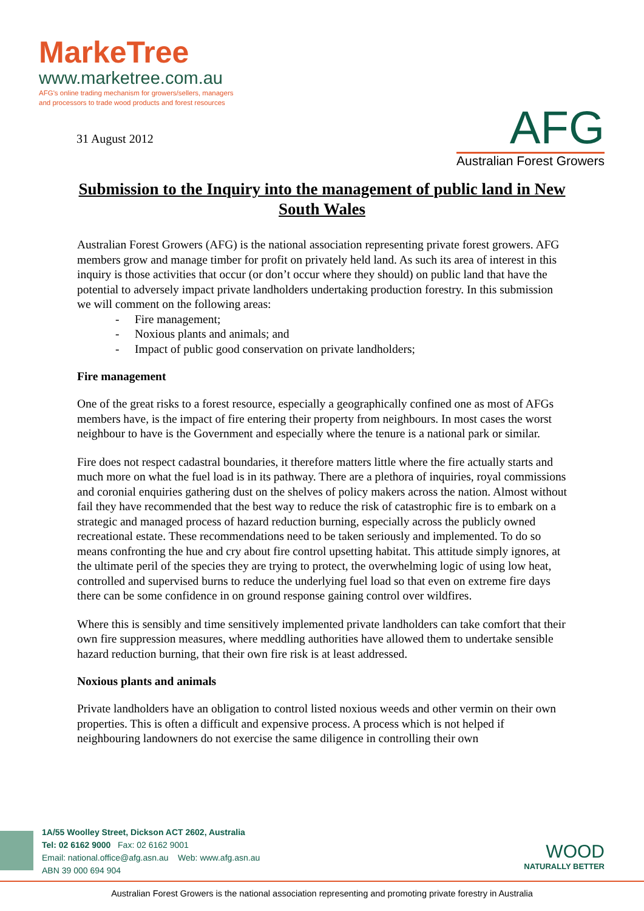MarkeTree
www.marketree.com.au
AFG's online trading mechanism for growers/sellers, managers
and processors to trade wood products and forest resources
31 August 2012
AFG
Australian Forest Growers
Submission to the Inquiry into the management of public land in New South Wales
Australian Forest Growers (AFG) is the national association representing private forest growers. AFG members grow and manage timber for profit on privately held land. As such its area of interest in this inquiry is those activities that occur (or don’t occur where they should) on public land that have the potential to adversely impact private landholders undertaking production forestry. In this submission we will comment on the following areas:
- Fire management;
- Noxious plants and animals; and
- Impact of public good conservation on private landholders;
Fire management
One of the great risks to a forest resource, especially a geographically confined one as most of AFGs members have, is the impact of fire entering their property from neighbours. In most cases the worst neighbour to have is the Government and especially where the tenure is a national park or similar.
Fire does not respect cadastral boundaries, it therefore matters little where the fire actually starts and much more on what the fuel load is in its pathway. There are a plethora of inquiries, royal commissions and coronial enquiries gathering dust on the shelves of policy makers across the nation. Almost without fail they have recommended that the best way to reduce the risk of catastrophic fire is to embark on a strategic and managed process of hazard reduction burning, especially across the publicly owned recreational estate. These recommendations need to be taken seriously and implemented. To do so means confronting the hue and cry about fire control upsetting habitat. This attitude simply ignores, at the ultimate peril of the species they are trying to protect, the overwhelming logic of using low heat, controlled and supervised burns to reduce the underlying fuel load so that even on extreme fire days there can be some confidence in on ground response gaining control over wildfires.
Where this is sensibly and time sensitively implemented private landholders can take comfort that their own fire suppression measures, where meddling authorities have allowed them to undertake sensible hazard reduction burning, that their own fire risk is at least addressed.
Noxious plants and animals
Private landholders have an obligation to control listed noxious weeds and other vermin on their own properties. This is often a difficult and expensive process. A process which is not helped if neighbouring landowners do not exercise the same diligence in controlling their own
1A/55 Woolley Street, Dickson ACT 2602, Australia
Tel: 02 6162 9000 Fax: 02 6162 9001
Email: national.office@afg.asn.au Web: www.afg.asn.au
ABN 39 000 694 904
WOOD
NATURALLY BETTER
Australian Forest Growers is the national association representing and promoting private forestry in Australia